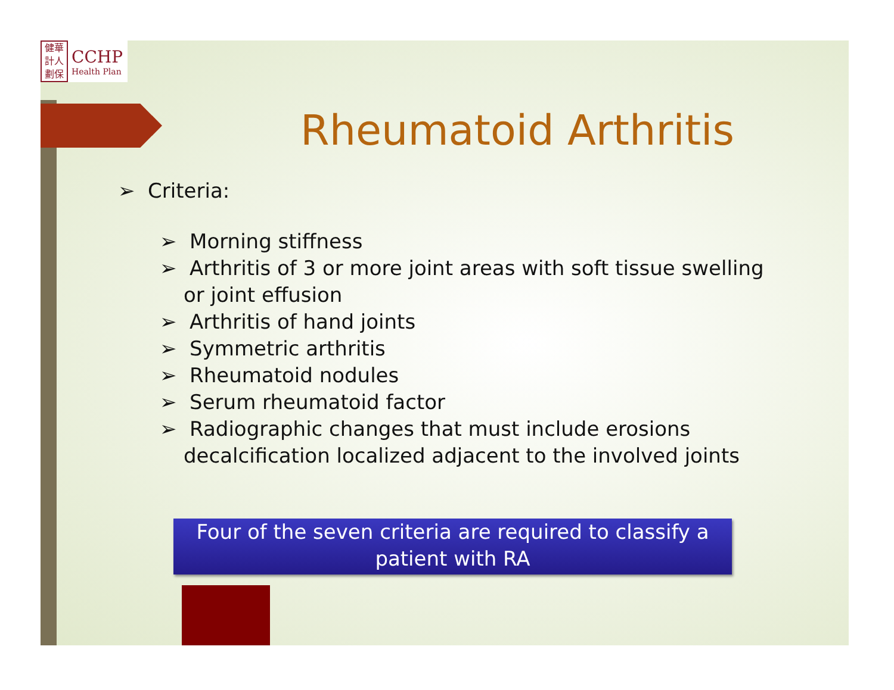健華
計人
劃保
CCHP
Health Plan
Rheumatoid Arthritis
➢ Criteria:
➢ Morning stiffness
➢ Arthritis of 3 or more joint areas with soft tissue swelling or joint effusion
➢ Arthritis of hand joints
➢ Symmetric arthritis
➢ Rheumatoid nodules
➢ Serum rheumatoid factor
➢ Radiographic changes that must include erosions decalcification localized adjacent to the involved joints
Four of the seven criteria are required to classify a patient with RA